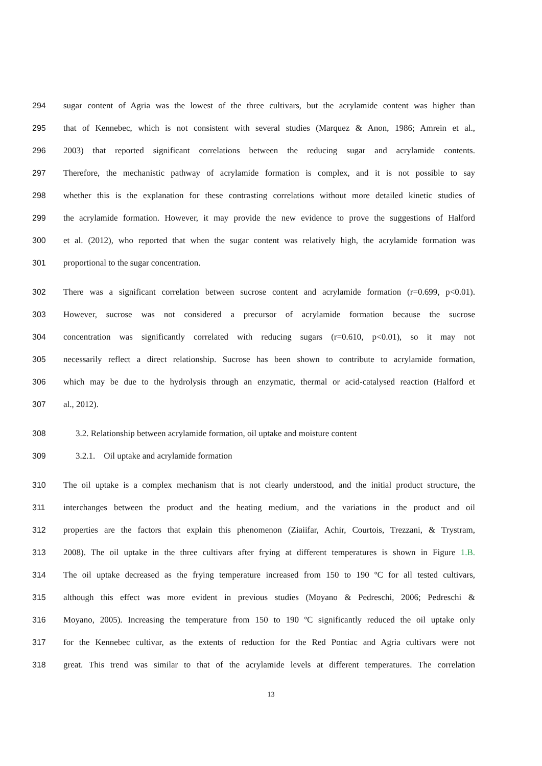294 sugar content of Agria was the lowest of the three cultivars, but the acrylamide content was higher than
295 that of Kennebec, which is not consistent with several studies (Marquez & Anon, 1986; Amrein et al.,
296 2003) that reported significant correlations between the reducing sugar and acrylamide contents.
297 Therefore, the mechanistic pathway of acrylamide formation is complex, and it is not possible to say
298 whether this is the explanation for these contrasting correlations without more detailed kinetic studies of
299 the acrylamide formation. However, it may provide the new evidence to prove the suggestions of Halford
300 et al. (2012), who reported that when the sugar content was relatively high, the acrylamide formation was
301 proportional to the sugar concentration.
302 There was a significant correlation between sucrose content and acrylamide formation (r=0.699, p<0.01).
303 However, sucrose was not considered a precursor of acrylamide formation because the sucrose
304 concentration was significantly correlated with reducing sugars (r=0.610, p<0.01), so it may not
305 necessarily reflect a direct relationship. Sucrose has been shown to contribute to acrylamide formation,
306 which may be due to the hydrolysis through an enzymatic, thermal or acid-catalysed reaction (Halford et
307 al., 2012).
308 3.2. Relationship between acrylamide formation, oil uptake and moisture content
309 3.2.1. Oil uptake and acrylamide formation
310 The oil uptake is a complex mechanism that is not clearly understood, and the initial product structure, the
311 interchanges between the product and the heating medium, and the variations in the product and oil
312 properties are the factors that explain this phenomenon (Ziaiifar, Achir, Courtois, Trezzani, & Trystram,
313 2008). The oil uptake in the three cultivars after frying at different temperatures is shown in Figure 1.B.
314 The oil uptake decreased as the frying temperature increased from 150 to 190 ºC for all tested cultivars,
315 although this effect was more evident in previous studies (Moyano & Pedreschi, 2006; Pedreschi &
316 Moyano, 2005). Increasing the temperature from 150 to 190 ºC significantly reduced the oil uptake only
317 for the Kennebec cultivar, as the extents of reduction for the Red Pontiac and Agria cultivars were not
318 great. This trend was similar to that of the acrylamide levels at different temperatures. The correlation
13